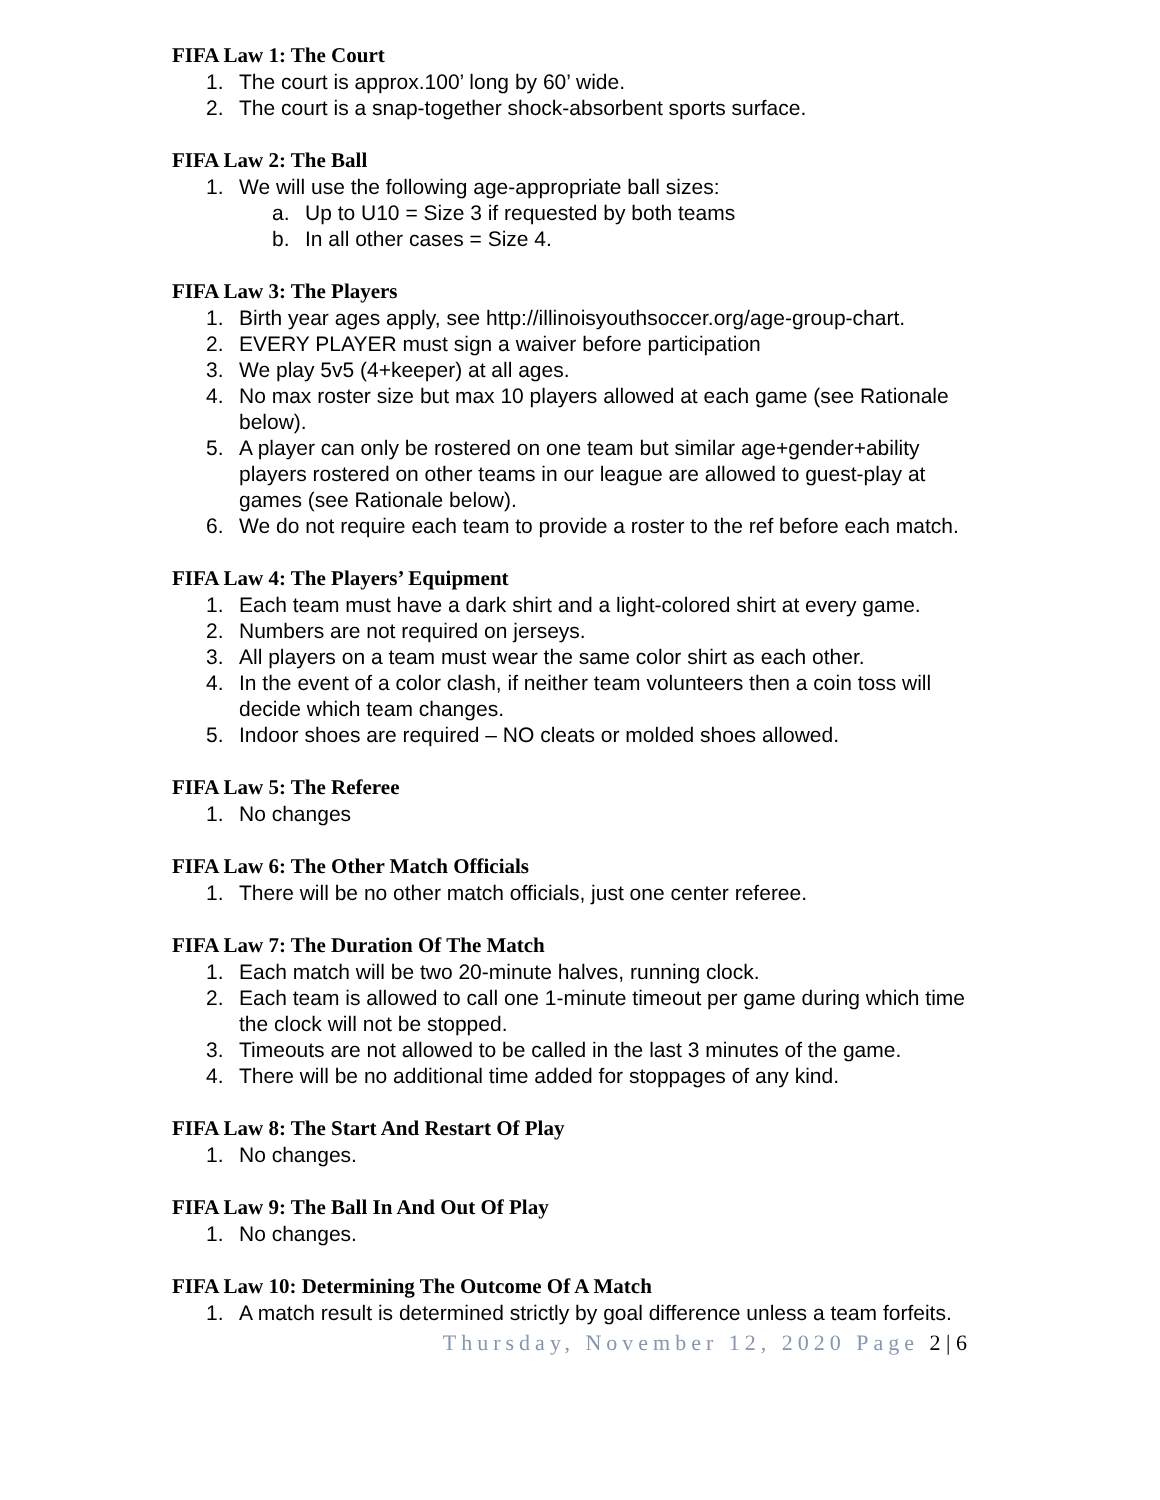FIFA Law 1: The Court
1. The court is approx.100’ long by 60’ wide.
2. The court is a snap-together shock-absorbent sports surface.
FIFA Law 2: The Ball
1. We will use the following age-appropriate ball sizes:
a. Up to U10 = Size 3 if requested by both teams
b. In all other cases = Size 4.
FIFA Law 3: The Players
1. Birth year ages apply, see http://illinoisyouthsoccer.org/age-group-chart.
2. EVERY PLAYER must sign a waiver before participation
3. We play 5v5 (4+keeper) at all ages.
4. No max roster size but max 10 players allowed at each game (see Rationale below).
5. A player can only be rostered on one team but similar age+gender+ability players rostered on other teams in our league are allowed to guest-play at games (see Rationale below).
6. We do not require each team to provide a roster to the ref before each match.
FIFA Law 4: The Players’ Equipment
1. Each team must have a dark shirt and a light-colored shirt at every game.
2. Numbers are not required on jerseys.
3. All players on a team must wear the same color shirt as each other.
4. In the event of a color clash, if neither team volunteers then a coin toss will decide which team changes.
5. Indoor shoes are required – NO cleats or molded shoes allowed.
FIFA Law 5: The Referee
1. No changes
FIFA Law 6: The Other Match Officials
1. There will be no other match officials, just one center referee.
FIFA Law 7: The Duration Of The Match
1. Each match will be two 20-minute halves, running clock.
2. Each team is allowed to call one 1-minute timeout per game during which time the clock will not be stopped.
3. Timeouts are not allowed to be called in the last 3 minutes of the game.
4. There will be no additional time added for stoppages of any kind.
FIFA Law 8: The Start And Restart Of Play
1. No changes.
FIFA Law 9: The Ball In And Out Of Play
1. No changes.
FIFA Law 10: Determining The Outcome Of A Match
1. A match result is determined strictly by goal difference unless a team forfeits.
Thursday, November 12, 2020 Page 2 | 6